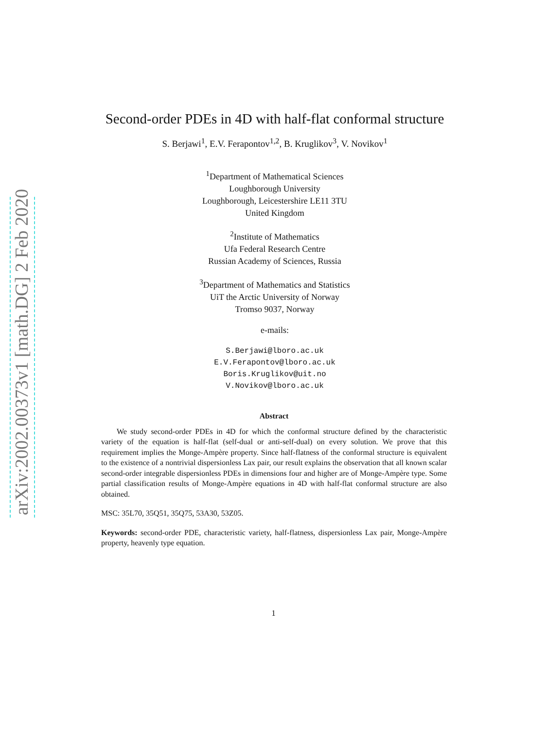arXiv:2002.00373v1 [math.DG] 2 Feb 2020
Second-order PDEs in 4D with half-flat conformal structure
S. Berjawi<sup>1</sup>, E.V. Ferapontov<sup>1,2</sup>, B. Kruglikov<sup>3</sup>, V. Novikov<sup>1</sup>
<sup>1</sup> Department of Mathematical Sciences
Loughborough University
Loughborough, Leicestershire LE11 3TU
United Kingdom
<sup>2</sup> Institute of Mathematics
Ufa Federal Research Centre
Russian Academy of Sciences, Russia
<sup>3</sup> Department of Mathematics and Statistics
UiT the Arctic University of Norway
Tromso 9037, Norway
e-mails:
S.Berjawi@lboro.ac.uk
E.V.Ferapontov@lboro.ac.uk
Boris.Kruglikov@uit.no
V.Novikov@lboro.ac.uk
Abstract
  We study second-order PDEs in 4D for which the conformal structure defined by the characteristic variety of the equation is half-flat (self-dual or anti-self-dual) on every solution. We prove that this requirement implies the Monge-Ampère property. Since half-flatness of the conformal structure is equivalent to the existence of a nontrivial dispersionless Lax pair, our result explains the observation that all known scalar second-order integrable dispersionless PDEs in dimensions four and higher are of Monge-Ampère type. Some partial classification results of Monge-Ampère equations in 4D with half-flat conformal structure are also obtained.
MSC: 35L70, 35Q51, 35Q75, 53A30, 53Z05.
Keywords: second-order PDE, characteristic variety, half-flatness, dispersionless Lax pair, Monge-Ampère property, heavenly type equation.
1